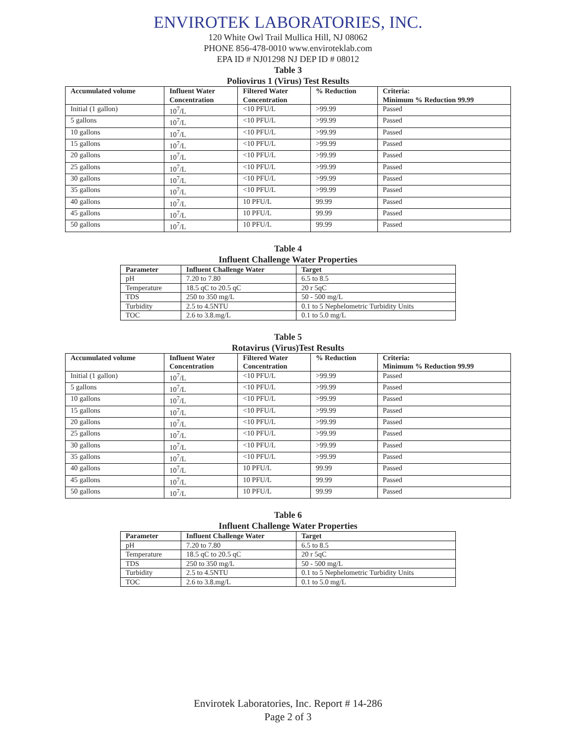ENVIROTEK LABORATORIES, INC.
120 White Owl Trail Mullica Hill, NJ 08062
PHONE 856-478-0010 www.enviroteklab.com
EPA ID # NJ01298 NJ DEP ID # 08012
Table 3
Poliovirus 1 (Virus) Test Results
| Accumulated volume | Influent Water Concentration | Filtered Water Concentration | % Reduction | Criteria: Minimum % Reduction 99.99 |
| --- | --- | --- | --- | --- |
| Initial (1 gallon) | 10<sup>7</sup>/L | <10 PFU/L | >99.99 | Passed |
| 5 gallons | 10<sup>7</sup>/L | <10 PFU/L | >99.99 | Passed |
| 10 gallons | 10<sup>7</sup>/L | <10 PFU/L | >99.99 | Passed |
| 15 gallons | 10<sup>7</sup>/L | <10 PFU/L | >99.99 | Passed |
| 20 gallons | 10<sup>7</sup>/L | <10 PFU/L | >99.99 | Passed |
| 25 gallons | 10<sup>7</sup>/L | <10 PFU/L | >99.99 | Passed |
| 30 gallons | 10<sup>7</sup>/L | <10 PFU/L | >99.99 | Passed |
| 35 gallons | 10<sup>7</sup>/L | <10 PFU/L | >99.99 | Passed |
| 40 gallons | 10<sup>7</sup>/L | 10 PFU/L | 99.99 | Passed |
| 45 gallons | 10<sup>7</sup>/L | 10 PFU/L | 99.99 | Passed |
| 50 gallons | 10<sup>7</sup>/L | 10 PFU/L | 99.99 | Passed |
Table 4
Influent Challenge Water Properties
| Parameter | Influent Challenge Water | Target |
| --- | --- | --- |
| pH | 7.20 to 7.80 | 6.5 to 8.5 |
| Temperature | 18.5 qC to 20.5 qC | 20 r 5qC |
| TDS | 250 to 350 mg/L | 50 - 500 mg/L |
| Turbidity | 2.5 to 4.5NTU | 0.1 to 5 Nephelometric Turbidity Units |
| TOC | 2.6 to 3.8.mg/L | 0.1 to 5.0 mg/L |
Table 5
Rotavirus (Virus)Test Results
| Accumulated volume | Influent Water Concentration | Filtered Water Concentration | % Reduction | Criteria: Minimum % Reduction 99.99 |
| --- | --- | --- | --- | --- |
| Initial (1 gallon) | 10<sup>7</sup>/L | <10 PFU/L | >99.99 | Passed |
| 5 gallons | 10<sup>7</sup>/L | <10 PFU/L | >99.99 | Passed |
| 10 gallons | 10<sup>7</sup>/L | <10 PFU/L | >99.99 | Passed |
| 15 gallons | 10<sup>7</sup>/L | <10 PFU/L | >99.99 | Passed |
| 20 gallons | 10<sup>7</sup>/L | <10 PFU/L | >99.99 | Passed |
| 25 gallons | 10<sup>7</sup>/L | <10 PFU/L | >99.99 | Passed |
| 30 gallons | 10<sup>7</sup>/L | <10 PFU/L | >99.99 | Passed |
| 35 gallons | 10<sup>7</sup>/L | <10 PFU/L | >99.99 | Passed |
| 40 gallons | 10<sup>7</sup>/L | 10 PFU/L | 99.99 | Passed |
| 45 gallons | 10<sup>7</sup>/L | 10 PFU/L | 99.99 | Passed |
| 50 gallons | 10<sup>7</sup>/L | 10 PFU/L | 99.99 | Passed |
Table 6
Influent Challenge Water Properties
| Parameter | Influent Challenge Water | Target |
| --- | --- | --- |
| pH | 7.20 to 7.80 | 6.5 to 8.5 |
| Temperature | 18.5 qC to 20.5 qC | 20 r 5qC |
| TDS | 250 to 350 mg/L | 50 - 500 mg/L |
| Turbidity | 2.5 to 4.5NTU | 0.1 to 5 Nephelometric Turbidity Units |
| TOC | 2.6 to 3.8.mg/L | 0.1 to 5.0 mg/L |
Envirotek Laboratories, Inc. Report # 14-286
Page 2 of 3